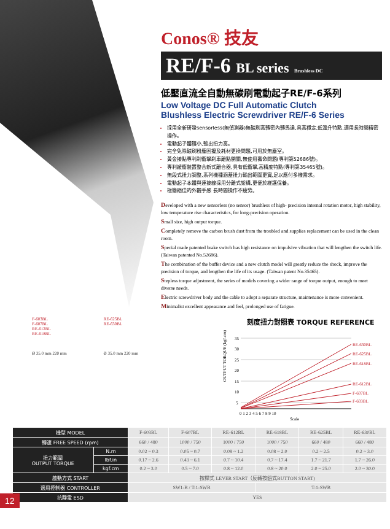Conos® 技友
RE/F-6 BL series Brushless DC
低壓直流全自動無碳刷電動起子RE/F-6系列
Low Voltage DC Full Automatic Clutch
Blushless Electric Screwdriver RE/F-6 Series
採用全新研發sensorless(無偵測器)無碳刷高轉密內轉馬達,具高穩定,低溫升特點,適用長時間精密操作。
電動起子體積小,輸出扭力高。
完全免除碳刷粉塵困擾及耗材更換問題,可用於無塵室。
黃金接點專利刹衝擊刹車離點開關,無使用壽命問題(專利第52686號)。
專利緩衝裝置整合新式離合器,具有低衝擊,高精度特點(專利第35465號)。
無段式扭力調整,系列機種涵蓋扭力輸出範圍更寬,足以應付多樣需求。
電動起子本體與連接線採用分離式架構,更便於維護保養。
極簡絕佳的外觀手感 長時間操作不疲勞。
Developed with a new sensorless (no sensor) brushless of high- precision internal rotation motor, high stability, low temperature rise characteristics, for long-precision operation.
Small size, high output torque.
Completely remove the carbon brush dust from the troubled and supplies replacement can be used in the clean room.
Special made patented brake switch has high resistance on impulsive vibration that will lengthen the switch life. (Taiwan patented No.52686).
The combination of the buffer device and a new clutch model will greatly reduce the shock, improve the precision of torque, and lengthen the life of its usage. (Taiwan patent No.35465).
Stepless torque adjustment, the series of models covering a wider range of torque output, enough to meet diverse needs.
Electric screwdriver body and the cable to adopt a separate structure, maintenance is more convenient.
Minimalist excellent appearance and feel, prolonged use of fatigue.
F-603BL
F-607BL
RE-612BL
RE-618BL
Ø 35.0 mm 220 mm
RE-625BL
RE-630BL
Ø 35.0 mm 220 mm
刻度扭力對照表 TORQUE REFERENCE
OUTPUT TORQUE (kgf-cm)
35
30
25
20
15
10
5
RE-630BL
RE-625BL
RE-618BL
RE-612BL
F-607BL
F-603BL
0 1 2 3 4 5 6 7 8 9 10
Scale
| 機型 MODEL | | F-603BL | F-607BL | RE-612BL | RE-618BL | RE-625BL | RE-630BL |
| 轉速 FREE SPEED (rpm) | | 660 / 480 | 1000 / 750 | 1000 / 750 | 1000 / 750 | 660 / 480 | 660 / 480 |
| 扭力範圍 OUTPUT TORQUE | N.m | 0.02 ~ 0.3 | 0.05 ~ 0.7 | 0.08 ~ 1.2 | 0.08 ~ 2.0 | 0.2 ~ 2.5 | 0.2 ~ 3.0 |
| | lbf.in | 0.17 ~ 2.6 | 0.43 ~ 6.1 | 0.7 ~ 10.4 | 0.7 ~ 17.4 | 1.7 ~ 21.7 | 1.7 ~ 26.0 |
| | kgf.cm | 0.2 ~ 3.0 | 0.5 ~ 7.0 | 0.8 ~ 12.0 | 0.8 ~ 20.0 | 2.0 ~ 25.0 | 2.0 ~ 30.0 |
| 啟動方式 START | | 按桿式 LEVER START（反轉按鈕式BUTTON START) | | | | | |
| 適用控制器 CONTROLLER | | SW1-B / T-1-SWB | | | T-1-SWB | | |
| 抗靜電 ESD | | YES | | | | | |
12